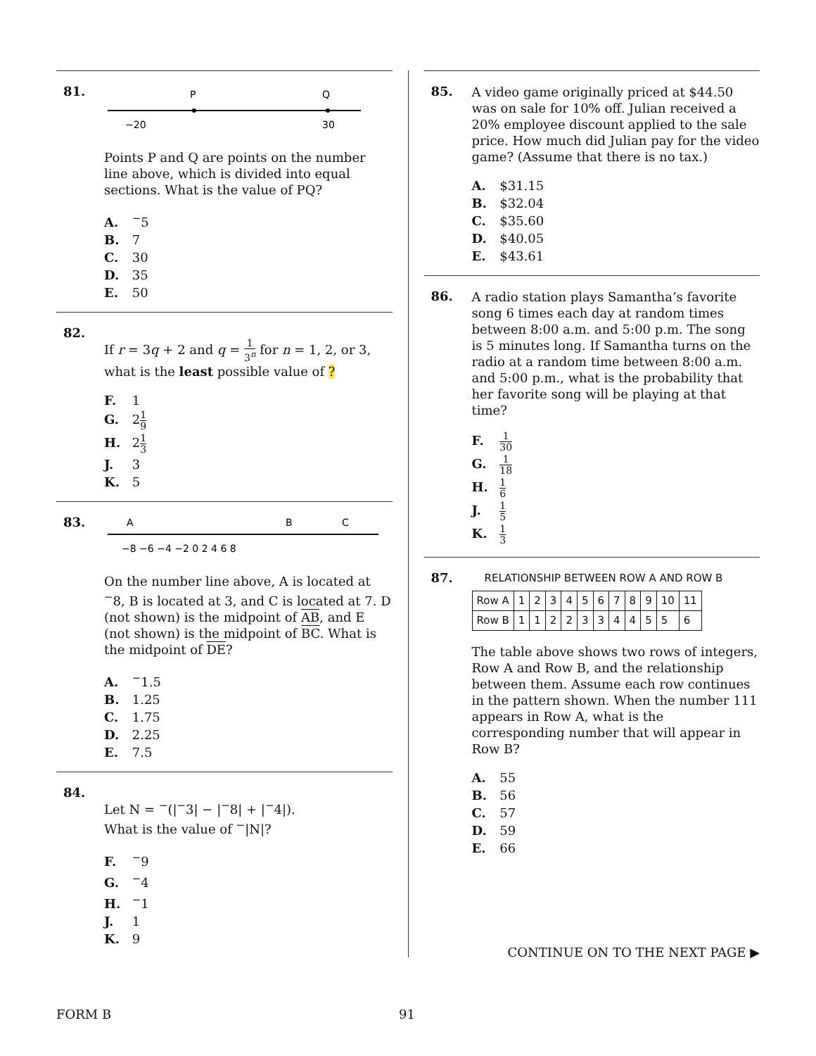81.
P
Q
−20
30
Points P and Q are points on the number line above, which is divided into equal sections. What is the value of PQ?
A. <sup>−</sup>5
B. 7
C. 30
D. 35
E. 50
82.
If r = 3q + 2 and q = 1 3<sup>n</sup> for n = 1, 2, or 3, what is the least possible value of ?
F. 1
G. 21 9
H. 21 3
J. 3
K. 5
83.
A
B
C
−8 −6 −4 −2 0 2 4 6 8
On the number line above, A is located at <sup>−</sup>8, B is located at 3, and C is located at 7. D (not shown) is the midpoint of AB, and E (not shown) is the midpoint of BC. What is the midpoint of DE?
A. <sup>−</sup>1.5
B. 1.25
C. 1.75
D. 2.25
E. 7.5
84.
Let N = <sup>−</sup>(|<sup>−</sup>3| − |<sup>−</sup>8| + |<sup>−</sup>4|).
What is the value of <sup>−</sup>|N|?
F. <sup>−</sup>9
G. <sup>−</sup>4
H. <sup>−</sup>1
J. 1
K. 9
85.
A video game originally priced at $44.50 was on sale for 10% off. Julian received a 20% employee discount applied to the sale price. How much did Julian pay for the video game? (Assume that there is no tax.)
A. $31.15
B. $32.04
C. $35.60
D. $40.05
E. $43.61
86.
A radio station plays Samantha’s favorite song 6 times each day at random times between 8:00 a.m. and 5:00 p.m. The song is 5 minutes long. If Samantha turns on the radio at a random time between 8:00 a.m. and 5:00 p.m., what is the probability that her favorite song will be playing at that time?
F. 1 30
G. 1 18
H. 1 6
J. 1 5
K. 1 3
87.
RELATIONSHIP BETWEEN ROW A AND ROW B
| Row A | 1 | 2 | 3 | 4 | 5 | 6 | 7 | 8 | 9 | 10 | 11 |
| Row B | 1 | 1 | 2 | 2 | 3 | 3 | 4 | 4 | 5 | 5 | 6 |
The table above shows two rows of integers, Row A and Row B, and the relationship between them. Assume each row continues in the pattern shown. When the number 111 appears in Row A, what is the corresponding number that will appear in Row B?
A. 55
B. 56
C. 57
D. 59
E. 66
CONTINUE ON TO THE NEXT PAGE ▶
FORM B 91